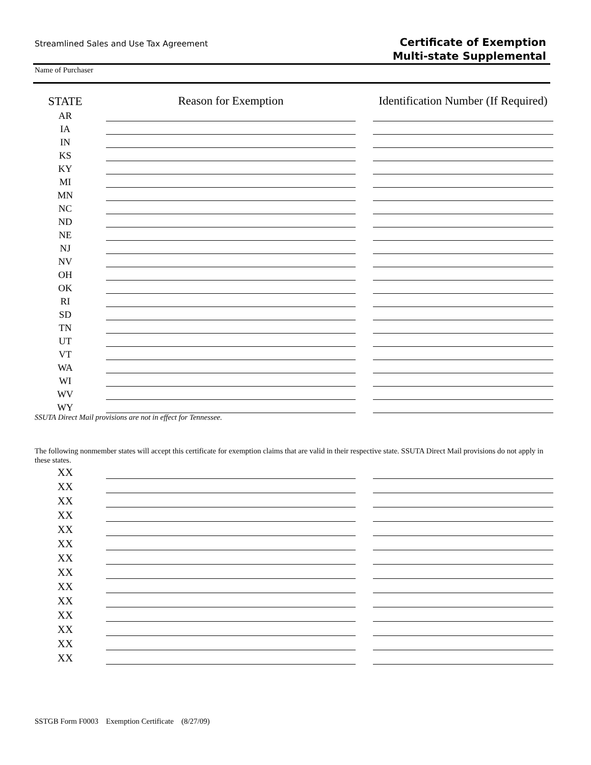Streamlined Sales and Use Tax Agreement
Certificate of Exemption
Multi-state Supplemental
Name of Purchaser
| STATE | | Reason for Exemption | | Identification Number (If Required) |
| --- | --- | --- | --- | --- |
| AR | | | | |
| IA | | | | |
| IN | | | | |
| KS | | | | |
| KY | | | | |
| MI | | | | |
| MN | | | | |
| NC | | | | |
| ND | | | | |
| NE | | | | |
| NJ | | | | |
| NV | | | | |
| OH | | | | |
| OK | | | | |
| RI | | | | |
| SD | | | | |
| TN | | | | |
| UT | | | | |
| VT | | | | |
| WA | | | | |
| WI | | | | |
| WV | | | | |
| WY | | | | |
SSUTA Direct Mail provisions are not in effect for Tennessee.
The following nonmember states will accept this certificate for exemption claims that are valid in their respective state. SSUTA Direct Mail provisions do not apply in these states.
| XX | | | | |
| XX | | | | |
| XX | | | | |
| XX | | | | |
| XX | | | | |
| XX | | | | |
| XX | | | | |
| XX | | | | |
| XX | | | | |
| XX | | | | |
| XX | | | | |
| XX | | | | |
| XX | | | | |
| XX | | | | |
SSTGB Form F0003 Exemption Certificate (8/27/09)